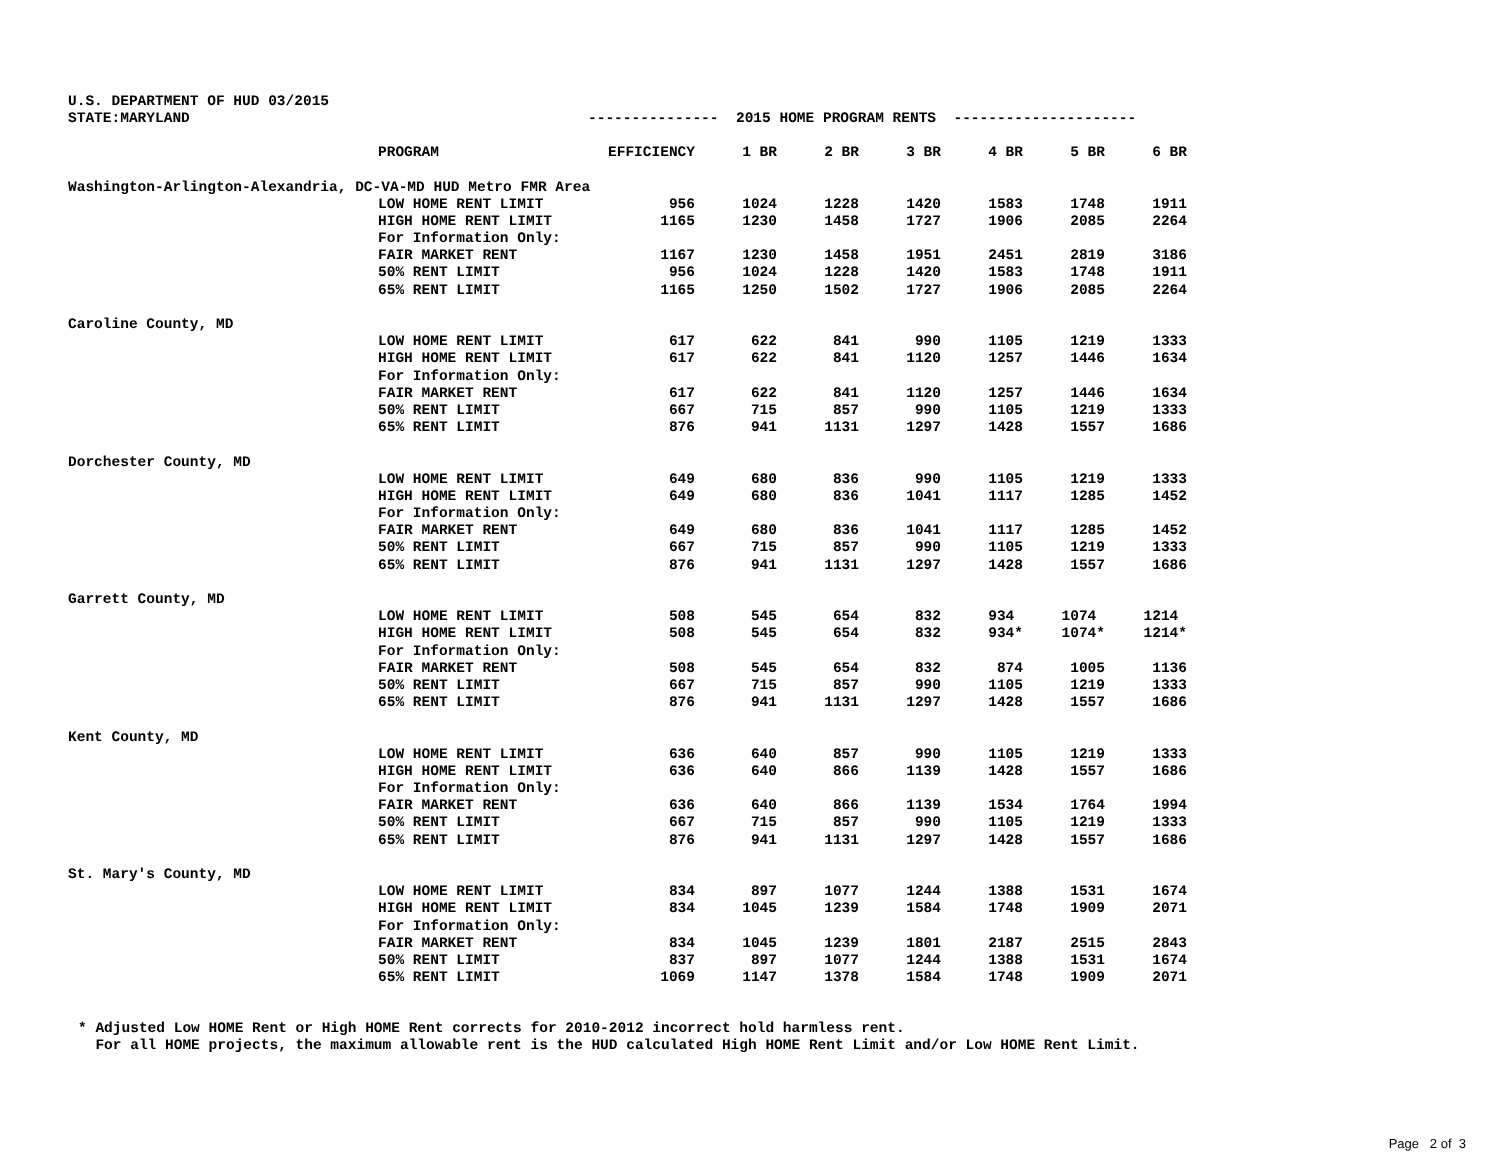| U.S. DEPARTMENT OF HUD 03/2015 | | | | | | | | |
| STATE:MARYLAND | | --------------- 2015 HOME PROGRAM RENTS --------------------- | | | | | | |
| | PROGRAM | EFFICIENCY | 1 BR | 2 BR | 3 BR | 4 BR | 5 BR | 6 BR |
| Washington-Arlington-Alexandria, DC-VA-MD HUD Metro FMR Area | | | | | | | | |
| | LOW HOME RENT LIMIT | 956 | 1024 | 1228 | 1420 | 1583 | 1748 | 1911 |
| | HIGH HOME RENT LIMIT | 1165 | 1230 | 1458 | 1727 | 1906 | 2085 | 2264 |
| | For Information Only: | | | | | | | |
| | FAIR MARKET RENT | 1167 | 1230 | 1458 | 1951 | 2451 | 2819 | 3186 |
| | 50% RENT LIMIT | 956 | 1024 | 1228 | 1420 | 1583 | 1748 | 1911 |
| | 65% RENT LIMIT | 1165 | 1250 | 1502 | 1727 | 1906 | 2085 | 2264 |
| Caroline County, MD | | | | | | | | |
| | LOW HOME RENT LIMIT | 617 | 622 | 841 | 990 | 1105 | 1219 | 1333 |
| | HIGH HOME RENT LIMIT | 617 | 622 | 841 | 1120 | 1257 | 1446 | 1634 |
| | For Information Only: | | | | | | | |
| | FAIR MARKET RENT | 617 | 622 | 841 | 1120 | 1257 | 1446 | 1634 |
| | 50% RENT LIMIT | 667 | 715 | 857 | 990 | 1105 | 1219 | 1333 |
| | 65% RENT LIMIT | 876 | 941 | 1131 | 1297 | 1428 | 1557 | 1686 |
| Dorchester County, MD | | | | | | | | |
| | LOW HOME RENT LIMIT | 649 | 680 | 836 | 990 | 1105 | 1219 | 1333 |
| | HIGH HOME RENT LIMIT | 649 | 680 | 836 | 1041 | 1117 | 1285 | 1452 |
| | For Information Only: | | | | | | | |
| | FAIR MARKET RENT | 649 | 680 | 836 | 1041 | 1117 | 1285 | 1452 |
| | 50% RENT LIMIT | 667 | 715 | 857 | 990 | 1105 | 1219 | 1333 |
| | 65% RENT LIMIT | 876 | 941 | 1131 | 1297 | 1428 | 1557 | 1686 |
| Garrett County, MD | | | | | | | | |
| | LOW HOME RENT LIMIT | 508 | 545 | 654 | 832 | 934 | 1074 | 1214 |
| | HIGH HOME RENT LIMIT | 508 | 545 | 654 | 832 | 934* | 1074* | 1214* |
| | For Information Only: | | | | | | | |
| | FAIR MARKET RENT | 508 | 545 | 654 | 832 | 874 | 1005 | 1136 |
| | 50% RENT LIMIT | 667 | 715 | 857 | 990 | 1105 | 1219 | 1333 |
| | 65% RENT LIMIT | 876 | 941 | 1131 | 1297 | 1428 | 1557 | 1686 |
| Kent County, MD | | | | | | | | |
| | LOW HOME RENT LIMIT | 636 | 640 | 857 | 990 | 1105 | 1219 | 1333 |
| | HIGH HOME RENT LIMIT | 636 | 640 | 866 | 1139 | 1428 | 1557 | 1686 |
| | For Information Only: | | | | | | | |
| | FAIR MARKET RENT | 636 | 640 | 866 | 1139 | 1534 | 1764 | 1994 |
| | 50% RENT LIMIT | 667 | 715 | 857 | 990 | 1105 | 1219 | 1333 |
| | 65% RENT LIMIT | 876 | 941 | 1131 | 1297 | 1428 | 1557 | 1686 |
| St. Mary's County, MD | | | | | | | | |
| | LOW HOME RENT LIMIT | 834 | 897 | 1077 | 1244 | 1388 | 1531 | 1674 |
| | HIGH HOME RENT LIMIT | 834 | 1045 | 1239 | 1584 | 1748 | 1909 | 2071 |
| | For Information Only: | | | | | | | |
| | FAIR MARKET RENT | 834 | 1045 | 1239 | 1801 | 2187 | 2515 | 2843 |
| | 50% RENT LIMIT | 837 | 897 | 1077 | 1244 | 1388 | 1531 | 1674 |
| | 65% RENT LIMIT | 1069 | 1147 | 1378 | 1584 | 1748 | 1909 | 2071 |
* Adjusted Low HOME Rent or High HOME Rent corrects for 2010-2012 incorrect hold harmless rent. For all HOME projects, the maximum allowable rent is the HUD calculated High HOME Rent Limit and/or Low HOME Rent Limit.
Page 2 of 3